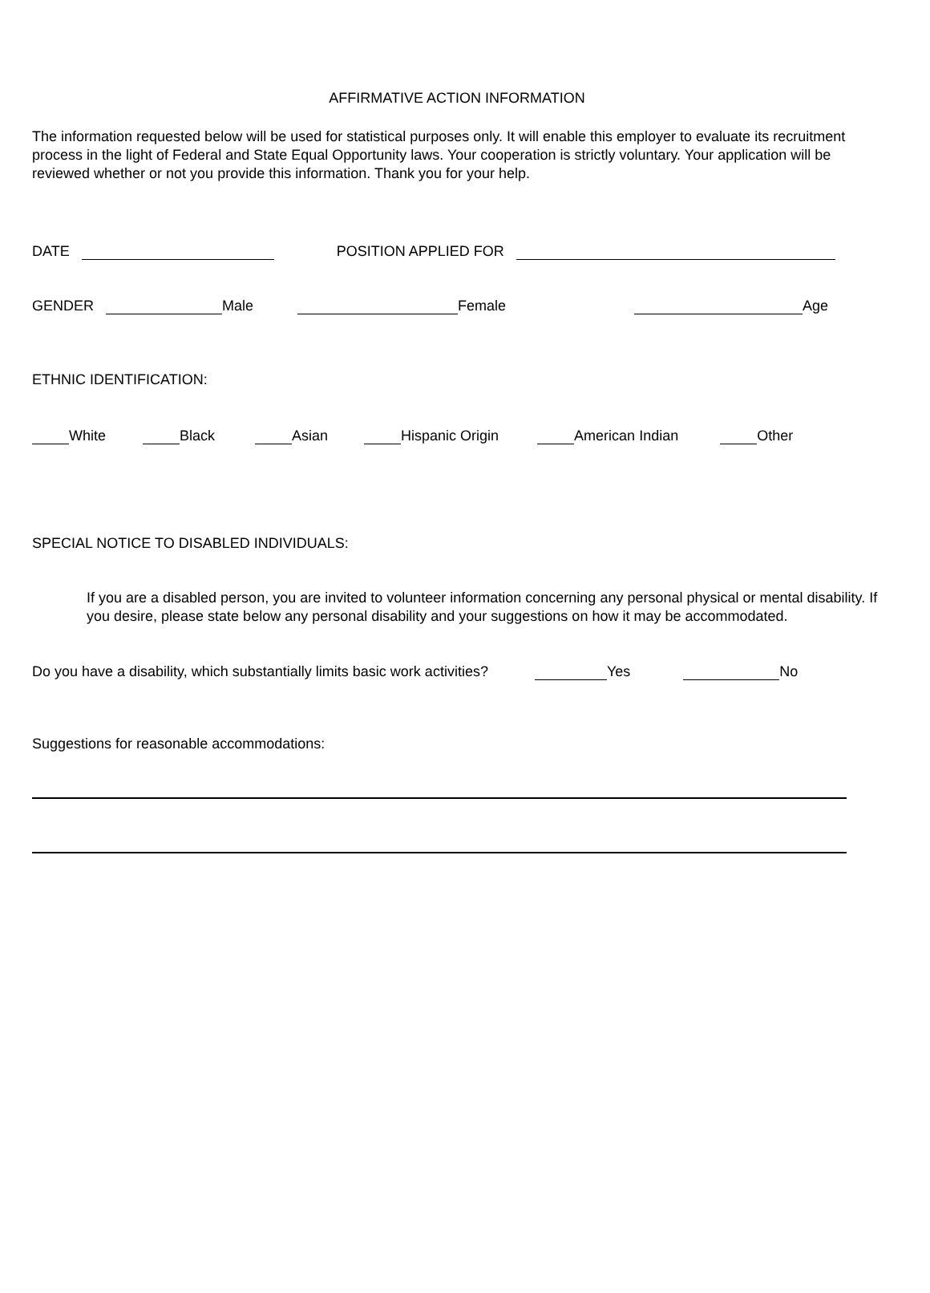AFFIRMATIVE ACTION INFORMATION
The information requested below will be used for statistical purposes only. It will enable this employer to evaluate its recruitment process in the light of Federal and State Equal Opportunity laws. Your cooperation is strictly voluntary. Your application will be reviewed whether or not you provide this information. Thank you for your help.
DATE POSITION APPLIED FOR
GENDER Male Female Age
ETHNIC IDENTIFICATION:
White Black Asian Hispanic Origin American Indian Other
SPECIAL NOTICE TO DISABLED INDIVIDUALS:
If you are a disabled person, you are invited to volunteer information concerning any personal physical or mental disability. If you desire, please state below any personal disability and your suggestions on how it may be accommodated.
Do you have a disability, which substantially limits basic work activities? Yes No
Suggestions for reasonable accommodations: